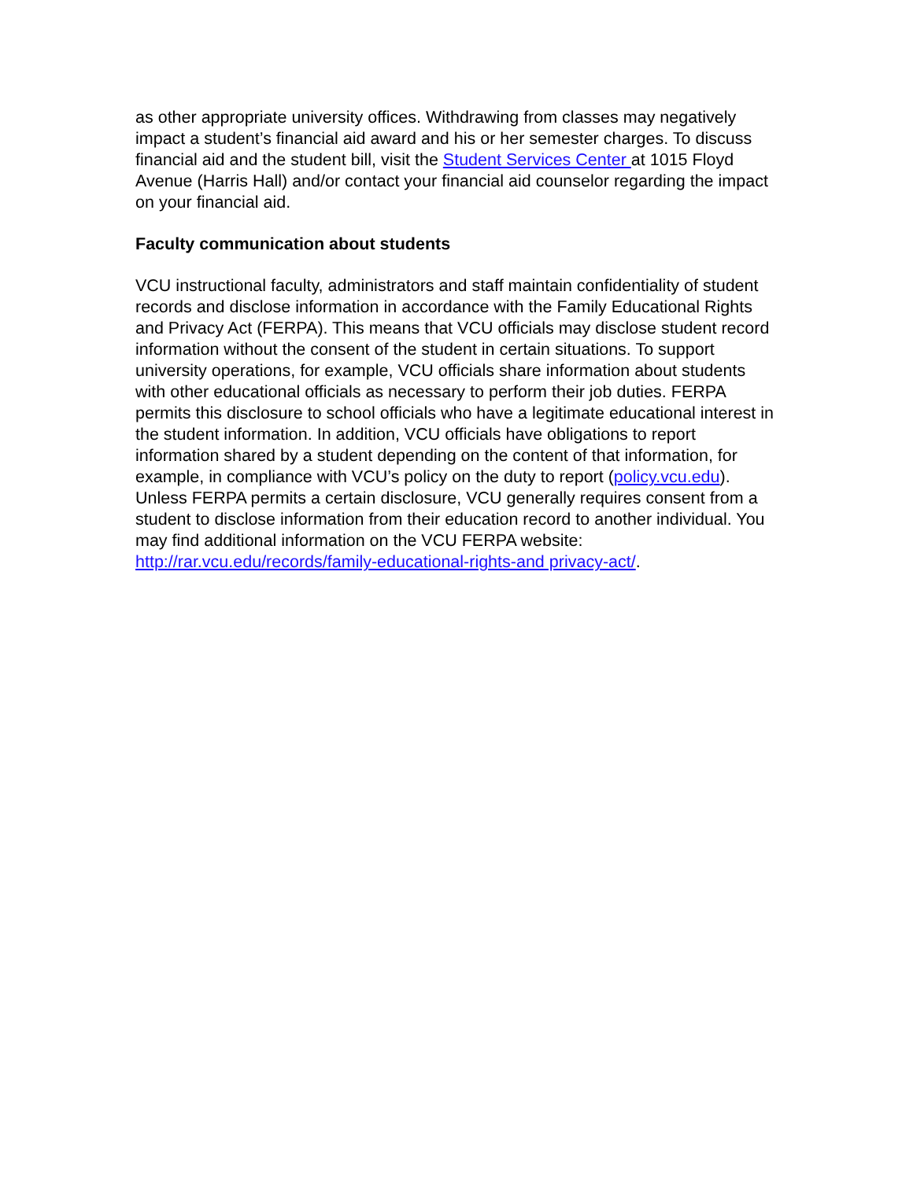as other appropriate university offices. Withdrawing from classes may negatively impact a student’s financial aid award and his or her semester charges. To discuss financial aid and the student bill, visit the Student Services Center at 1015 Floyd Avenue (Harris Hall) and/or contact your financial aid counselor regarding the impact on your financial aid.
Faculty communication about students
VCU instructional faculty, administrators and staff maintain confidentiality of student records and disclose information in accordance with the Family Educational Rights and Privacy Act (FERPA). This means that VCU officials may disclose student record information without the consent of the student in certain situations. To support university operations, for example, VCU officials share information about students with other educational officials as necessary to perform their job duties. FERPA permits this disclosure to school officials who have a legitimate educational interest in the student information. In addition, VCU officials have obligations to report information shared by a student depending on the content of that information, for example, in compliance with VCU’s policy on the duty to report (policy.vcu.edu). Unless FERPA permits a certain disclosure, VCU generally requires consent from a student to disclose information from their education record to another individual. You may find additional information on the VCU FERPA website: http://rar.vcu.edu/records/family-educational-rights-and privacy-act/.